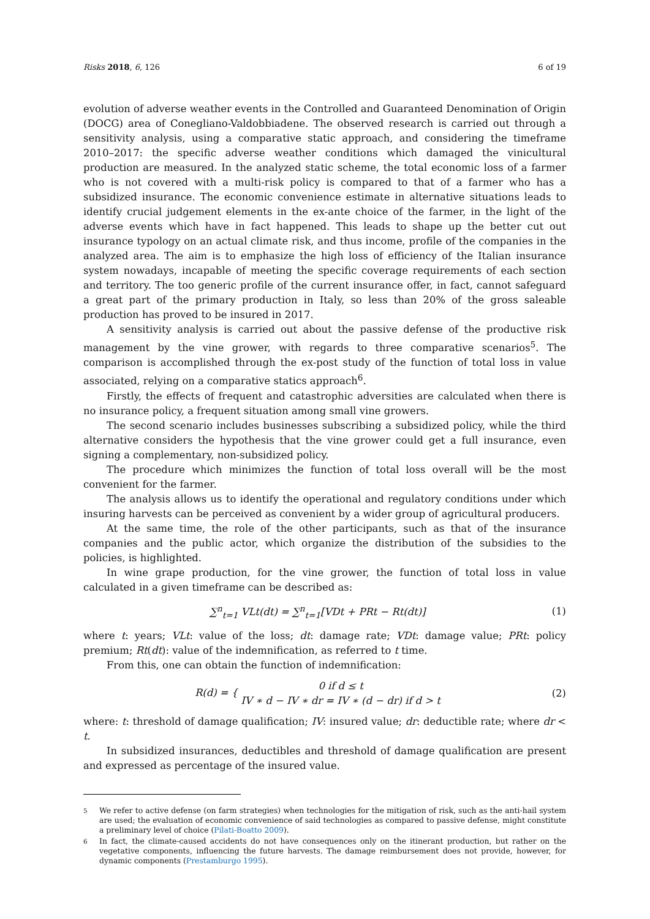Risks 2018, 6, 126 6 of 19
evolution of adverse weather events in the Controlled and Guaranteed Denomination of Origin (DOCG) area of Conegliano-Valdobbiadene. The observed research is carried out through a sensitivity analysis, using a comparative static approach, and considering the timeframe 2010–2017: the specific adverse weather conditions which damaged the vinicultural production are measured. In the analyzed static scheme, the total economic loss of a farmer who is not covered with a multi-risk policy is compared to that of a farmer who has a subsidized insurance. The economic convenience estimate in alternative situations leads to identify crucial judgement elements in the ex-ante choice of the farmer, in the light of the adverse events which have in fact happened. This leads to shape up the better cut out insurance typology on an actual climate risk, and thus income, profile of the companies in the analyzed area. The aim is to emphasize the high loss of efficiency of the Italian insurance system nowadays, incapable of meeting the specific coverage requirements of each section and territory. The too generic profile of the current insurance offer, in fact, cannot safeguard a great part of the primary production in Italy, so less than 20% of the gross saleable production has proved to be insured in 2017.
A sensitivity analysis is carried out about the passive defense of the productive risk management by the vine grower, with regards to three comparative scenarios<sup>5</sup>. The comparison is accomplished through the ex-post study of the function of total loss in value associated, relying on a comparative statics approach<sup>6</sup>.
Firstly, the effects of frequent and catastrophic adversities are calculated when there is no insurance policy, a frequent situation among small vine growers.
The second scenario includes businesses subscribing a subsidized policy, while the third alternative considers the hypothesis that the vine grower could get a full insurance, even signing a complementary, non-subsidized policy.
The procedure which minimizes the function of total loss overall will be the most convenient for the farmer.
The analysis allows us to identify the operational and regulatory conditions under which insuring harvests can be perceived as convenient by a wider group of agricultural producers.
At the same time, the role of the other participants, such as that of the insurance companies and the public actor, which organize the distribution of the subsidies to the policies, is highlighted.
In wine grape production, for the vine grower, the function of total loss in value calculated in a given timeframe can be described as:
∑<sup>n</sup><sub>t=1</sub> VLt(dt) = ∑<sup>n</sup><sub>t=1</sub>[VDt + PRt − Rt(dt)] (1)
where t: years; VLt: value of the loss; dt: damage rate; VDt: damage value; PRt: policy premium; Rt(dt): value of the indemnification, as referred to t time.
From this, one can obtain the function of indemnification:
R(d) = { 0 if d ≤ t
IV ∗ d − IV ∗ dr = IV ∗ (d − dr) if d > t (2)
where: t: threshold of damage qualification; IV: insured value; dr: deductible rate; where dr < t.
In subsidized insurances, deductibles and threshold of damage qualification are present and expressed as percentage of the insured value.
<sup>5</sup> We refer to active defense (on farm strategies) when technologies for the mitigation of risk, such as the anti-hail system are used; the evaluation of economic convenience of said technologies as compared to passive defense, might constitute a preliminary level of choice (Pilati-Boatto 2009).
<sup>6</sup> In fact, the climate-caused accidents do not have consequences only on the itinerant production, but rather on the vegetative components, influencing the future harvests. The damage reimbursement does not provide, however, for dynamic components (Prestamburgo 1995).